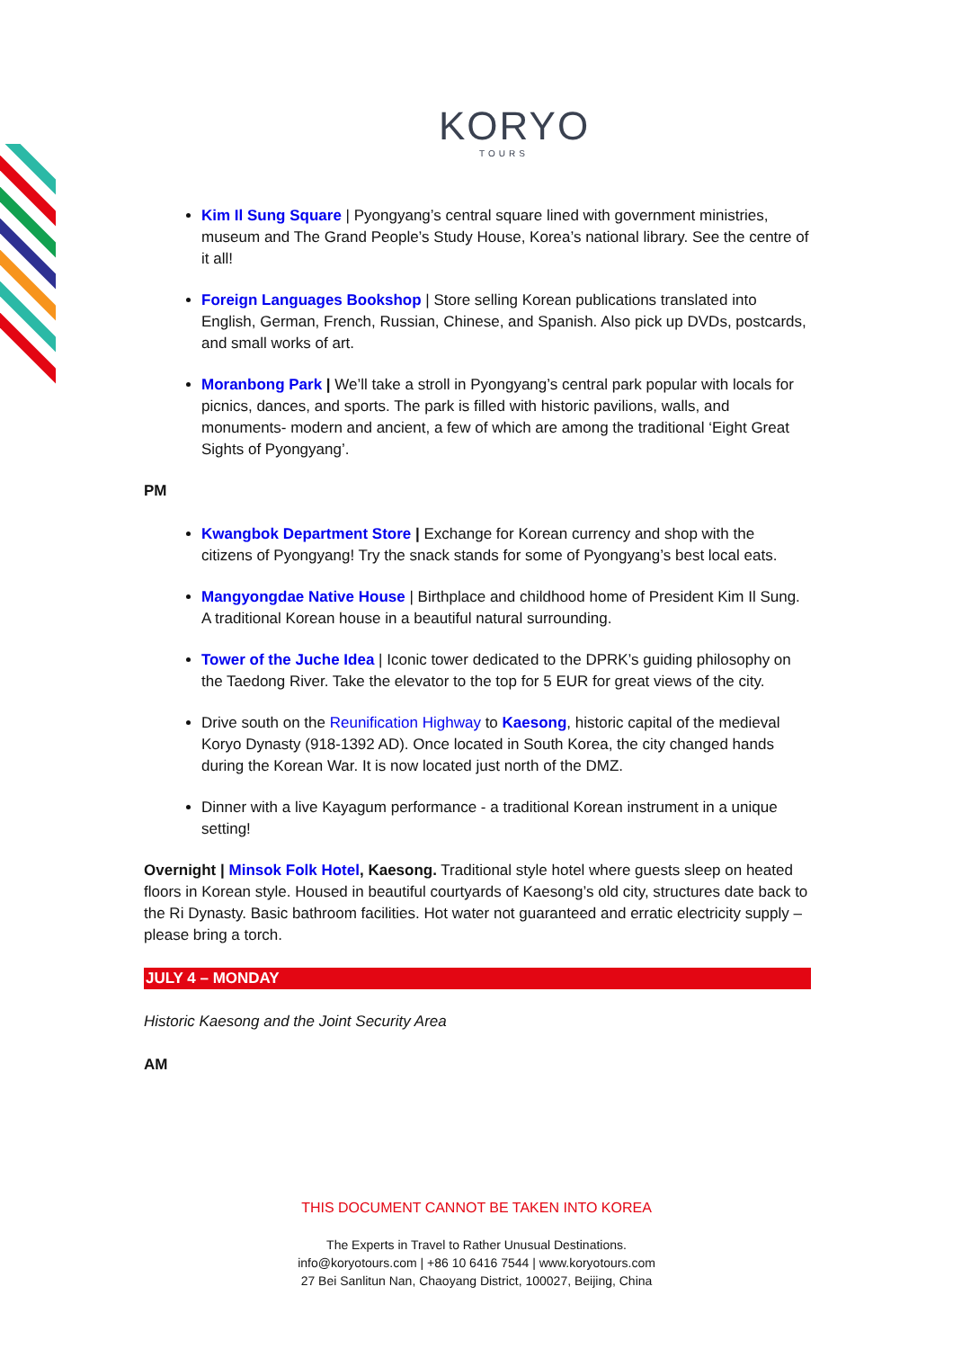KORYO
TOURS
Kim Il Sung Square | Pyongyang’s central square lined with government ministries, museum and The Grand People’s Study House, Korea’s national library. See the centre of it all!
Foreign Languages Bookshop | Store selling Korean publications translated into English, German, French, Russian, Chinese, and Spanish. Also pick up DVDs, postcards, and small works of art.
Moranbong Park | We’ll take a stroll in Pyongyang’s central park popular with locals for picnics, dances, and sports. The park is filled with historic pavilions, walls, and monuments- modern and ancient, a few of which are among the traditional ‘Eight Great Sights of Pyongyang’.
PM
Kwangbok Department Store | Exchange for Korean currency and shop with the citizens of Pyongyang! Try the snack stands for some of Pyongyang’s best local eats.
Mangyongdae Native House | Birthplace and childhood home of President Kim Il Sung. A traditional Korean house in a beautiful natural surrounding.
Tower of the Juche Idea | Iconic tower dedicated to the DPRK’s guiding philosophy on the Taedong River. Take the elevator to the top for 5 EUR for great views of the city.
Drive south on the Reunification Highway to Kaesong, historic capital of the medieval Koryo Dynasty (918-1392 AD). Once located in South Korea, the city changed hands during the Korean War. It is now located just north of the DMZ.
Dinner with a live Kayagum performance - a traditional Korean instrument in a unique setting!
Overnight | Minsok Folk Hotel, Kaesong. Traditional style hotel where guests sleep on heated floors in Korean style. Housed in beautiful courtyards of Kaesong’s old city, structures date back to the Ri Dynasty. Basic bathroom facilities. Hot water not guaranteed and erratic electricity supply – please bring a torch.
JULY 4 – MONDAY
Historic Kaesong and the Joint Security Area
AM
THIS DOCUMENT CANNOT BE TAKEN INTO KOREA
The Experts in Travel to Rather Unusual Destinations.
info@koryotours.com | +86 10 6416 7544 | www.koryotours.com
27 Bei Sanlitun Nan, Chaoyang District, 100027, Beijing, China